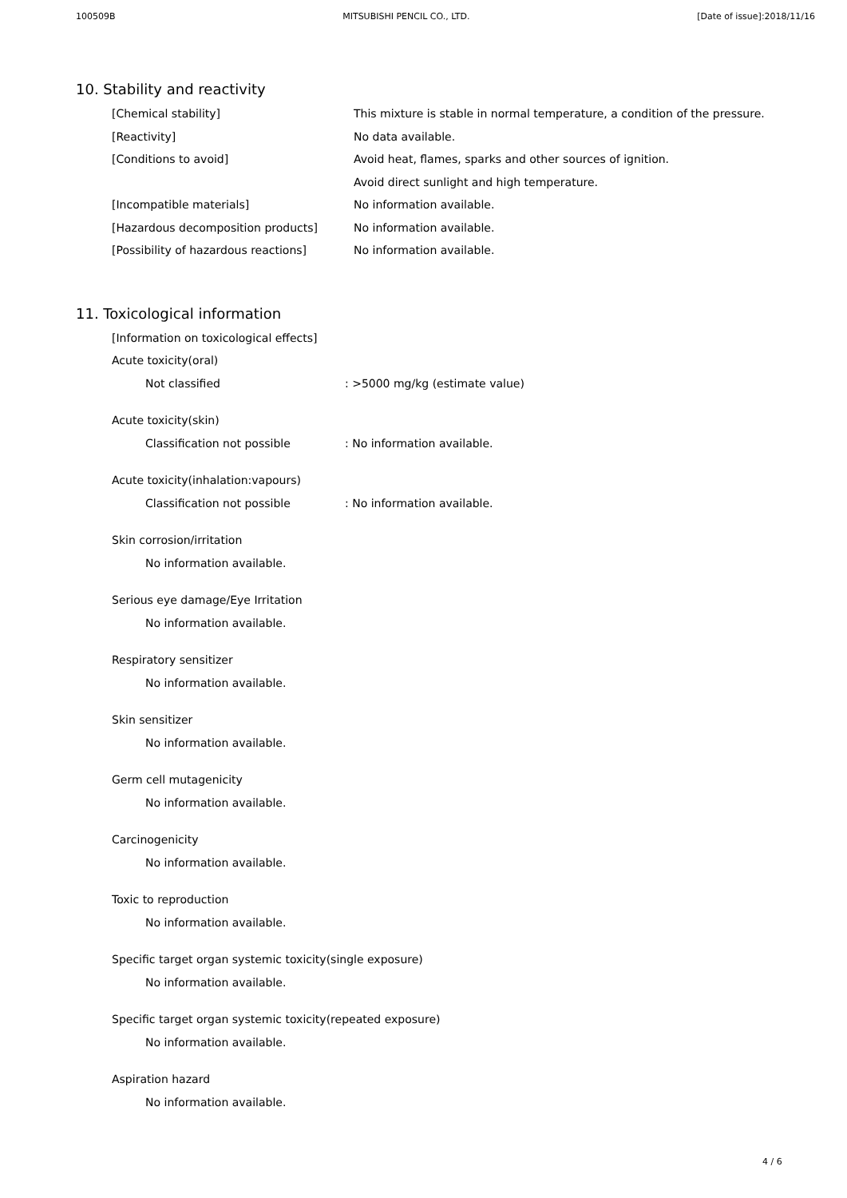100509B MITSUBISHI PENCIL CO., LTD. [Date of issue]:2018/11/16
10. Stability and reactivity
[Chemical stability] This mixture is stable in normal temperature, a condition of the pressure.
[Reactivity] No data available.
[Conditions to avoid] Avoid heat, flames, sparks and other sources of ignition.
Avoid direct sunlight and high temperature.
[Incompatible materials] No information available.
[Hazardous decomposition products] No information available.
[Possibility of hazardous reactions] No information available.
11. Toxicological information
[Information on toxicological effects]
Acute toxicity(oral)
Not classified: >5000 mg/kg (estimate value)
Acute toxicity(skin)
Classification not possible: No information available.
Acute toxicity(inhalation:vapours)
Classification not possible: No information available.
Skin corrosion/irritation
No information available.
Serious eye damage/Eye Irritation
No information available.
Respiratory sensitizer
No information available.
Skin sensitizer
No information available.
Germ cell mutagenicity
No information available.
Carcinogenicity
No information available.
Toxic to reproduction
No information available.
Specific target organ systemic toxicity(single exposure)
No information available.
Specific target organ systemic toxicity(repeated exposure)
No information available.
Aspiration hazard
No information available.
4 / 6